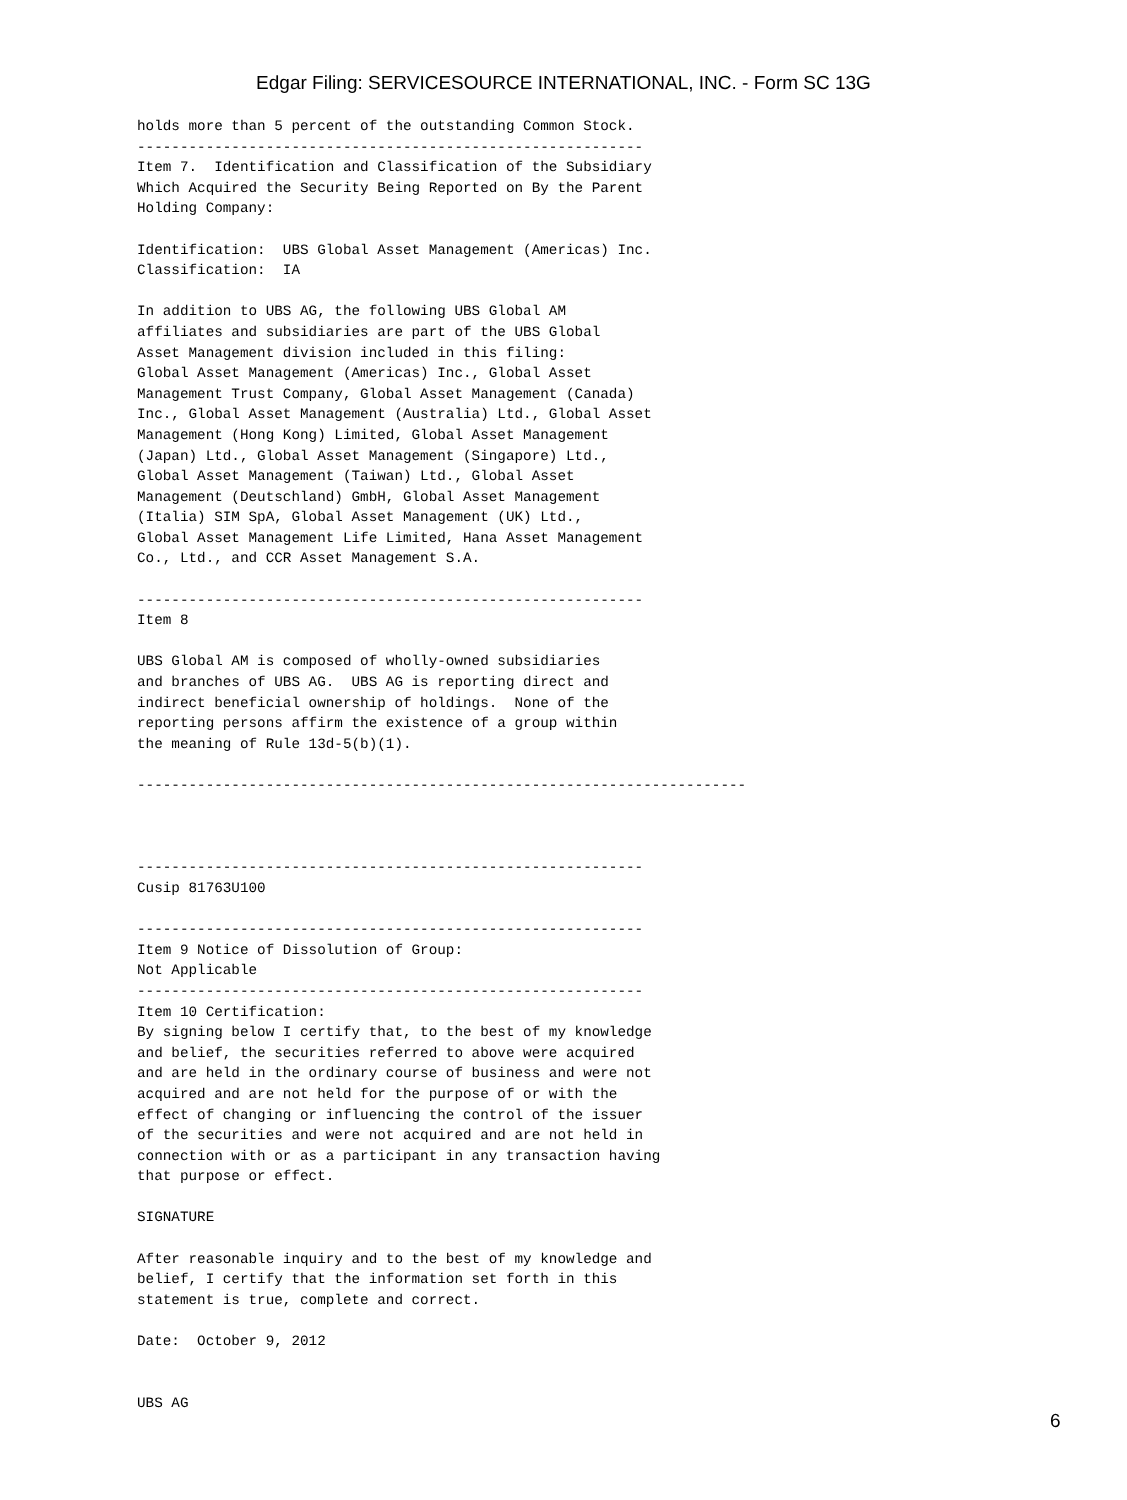Edgar Filing: SERVICESOURCE INTERNATIONAL, INC. - Form SC 13G
holds more than 5 percent of the outstanding Common Stock.
-----------------------------------------------------------
Item 7.  Identification and Classification of the Subsidiary
Which Acquired the Security Being Reported on By the Parent
Holding Company:

Identification:  UBS Global Asset Management (Americas) Inc.
Classification:  IA

In addition to UBS AG, the following UBS Global AM
affiliates and subsidiaries are part of the UBS Global
Asset Management division included in this filing:
Global Asset Management (Americas) Inc., Global Asset
Management Trust Company, Global Asset Management (Canada)
Inc., Global Asset Management (Australia) Ltd., Global Asset
Management (Hong Kong) Limited, Global Asset Management
(Japan) Ltd., Global Asset Management (Singapore) Ltd.,
Global Asset Management (Taiwan) Ltd., Global Asset
Management (Deutschland) GmbH, Global Asset Management
(Italia) SIM SpA, Global Asset Management (UK) Ltd.,
Global Asset Management Life Limited, Hana Asset Management
Co., Ltd., and CCR Asset Management S.A.

-----------------------------------------------------------
Item 8

UBS Global AM is composed of wholly-owned subsidiaries
and branches of UBS AG.  UBS AG is reporting direct and
indirect beneficial ownership of holdings.  None of the
reporting persons affirm the existence of a group within
the meaning of Rule 13d-5(b)(1).

-----------------------------------------------------------------------



-----------------------------------------------------------
Cusip 81763U100

-----------------------------------------------------------
Item 9 Notice of Dissolution of Group:
Not Applicable
-----------------------------------------------------------
Item 10 Certification:
By signing below I certify that, to the best of my knowledge
and belief, the securities referred to above were acquired
and are held in the ordinary course of business and were not
acquired and are not held for the purpose of or with the
effect of changing or influencing the control of the issuer
of the securities and were not acquired and are not held in
connection with or as a participant in any transaction having
that purpose or effect.

SIGNATURE

After reasonable inquiry and to the best of my knowledge and
belief, I certify that the information set forth in this
statement is true, complete and correct.

Date:  October 9, 2012


UBS AG
6